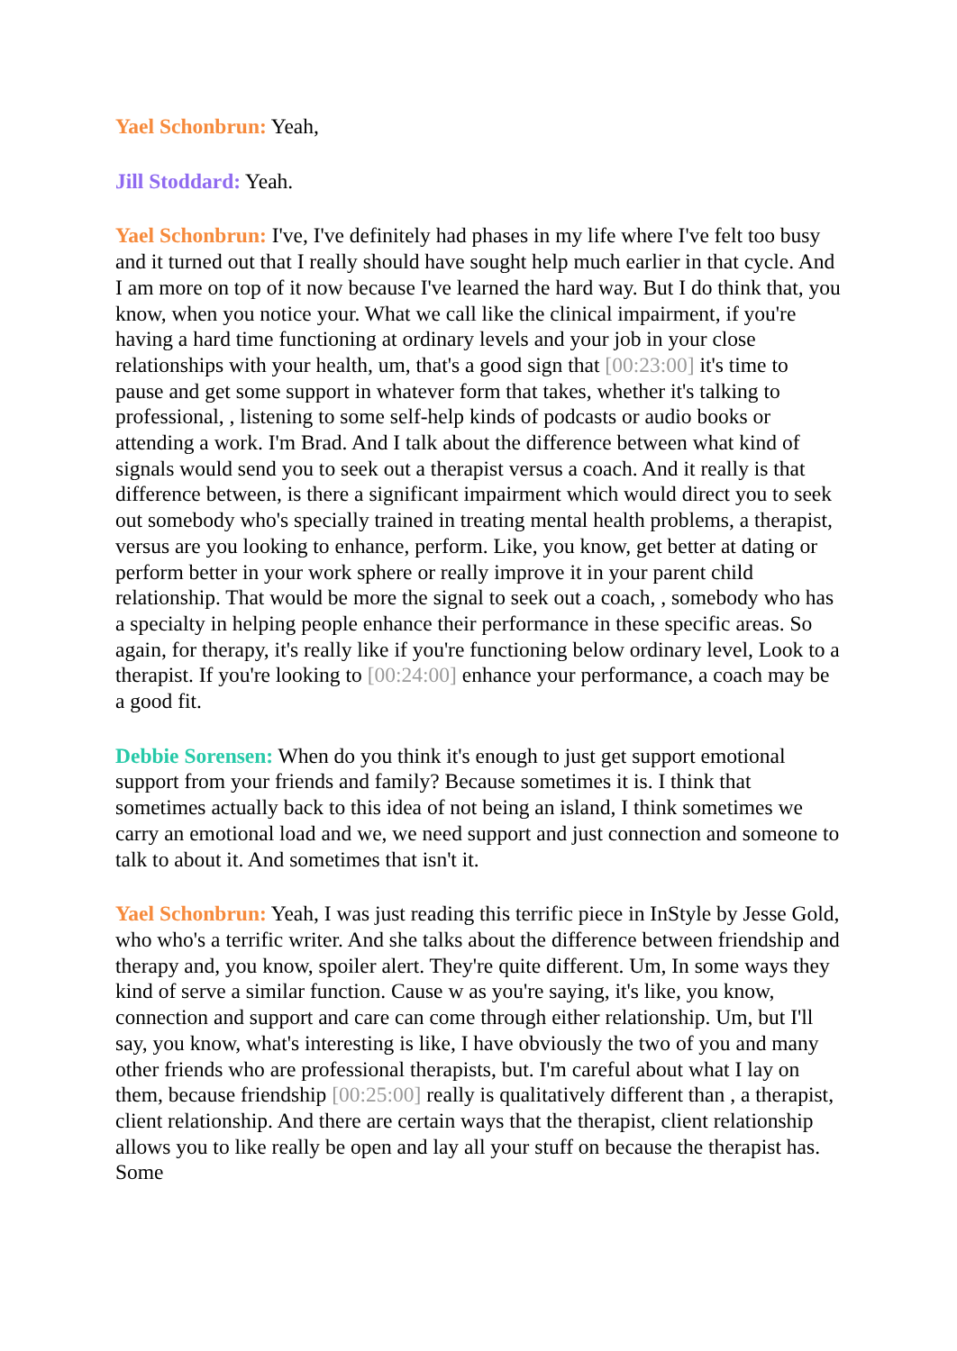Yael Schonbrun: Yeah,
Jill Stoddard: Yeah.
Yael Schonbrun: I've, I've definitely had phases in my life where I've felt too busy and it turned out that I really should have sought help much earlier in that cycle. And I am more on top of it now because I've learned the hard way. But I do think that, you know, when you notice your. What we call like the clinical impairment, if you're having a hard time functioning at ordinary levels and your job in your close relationships with your health, um, that's a good sign that [00:23:00] it's time to pause and get some support in whatever form that takes, whether it's talking to professional, , listening to some self-help kinds of podcasts or audio books or attending a work. I'm Brad. And I talk about the difference between what kind of signals would send you to seek out a therapist versus a coach. And it really is that difference between, is there a significant impairment which would direct you to seek out somebody who's specially trained in treating mental health problems, a therapist, versus are you looking to enhance, perform. Like, you know, get better at dating or perform better in your work sphere or really improve it in your parent child relationship. That would be more the signal to seek out a coach, , somebody who has a specialty in helping people enhance their performance in these specific areas. So again, for therapy, it's really like if you're functioning below ordinary level, Look to a therapist. If you're looking to [00:24:00] enhance your performance, a coach may be a good fit.
Debbie Sorensen: When do you think it's enough to just get support emotional support from your friends and family? Because sometimes it is. I think that sometimes actually back to this idea of not being an island, I think sometimes we carry an emotional load and we, we need support and just connection and someone to talk to about it. And sometimes that isn't it.
Yael Schonbrun: Yeah, I was just reading this terrific piece in InStyle by Jesse Gold, who who's a terrific writer. And she talks about the difference between friendship and therapy and, you know, spoiler alert. They're quite different. Um, In some ways they kind of serve a similar function. Cause w as you're saying, it's like, you know, connection and support and care can come through either relationship. Um, but I'll say, you know, what's interesting is like, I have obviously the two of you and many other friends who are professional therapists, but. I'm careful about what I lay on them, because friendship [00:25:00] really is qualitatively different than , a therapist, client relationship. And there are certain ways that the therapist, client relationship allows you to like really be open and lay all your stuff on because the therapist has. Some